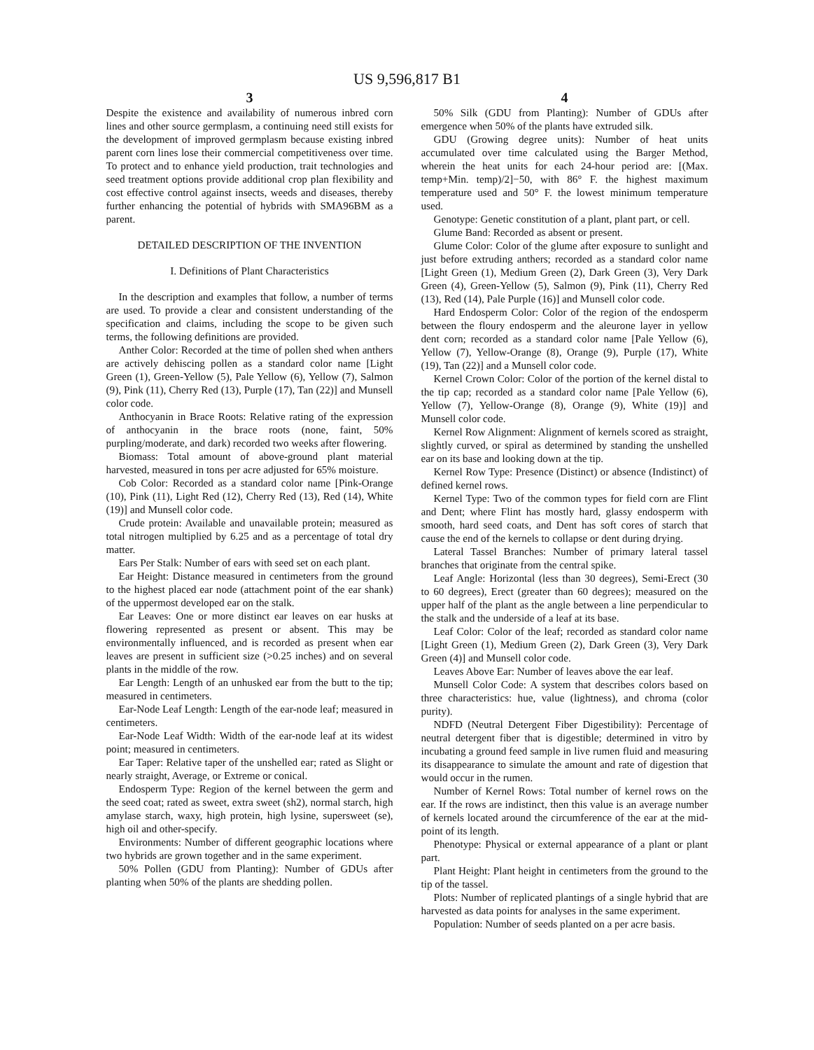US 9,596,817 B1
3
Despite the existence and availability of numerous inbred corn lines and other source germplasm, a continuing need still exists for the development of improved germplasm because existing inbred parent corn lines lose their commercial competitiveness over time. To protect and to enhance yield production, trait technologies and seed treatment options provide additional crop plan flexibility and cost effective control against insects, weeds and diseases, thereby further enhancing the potential of hybrids with SMA96BM as a parent.
DETAILED DESCRIPTION OF THE INVENTION
I. Definitions of Plant Characteristics
In the description and examples that follow, a number of terms are used. To provide a clear and consistent understanding of the specification and claims, including the scope to be given such terms, the following definitions are provided.
Anther Color: Recorded at the time of pollen shed when anthers are actively dehiscing pollen as a standard color name [Light Green (1), Green-Yellow (5), Pale Yellow (6), Yellow (7), Salmon (9), Pink (11), Cherry Red (13), Purple (17), Tan (22)] and Munsell color code.
Anthocyanin in Brace Roots: Relative rating of the expression of anthocyanin in the brace roots (none, faint, 50% purpling/moderate, and dark) recorded two weeks after flowering.
Biomass: Total amount of above-ground plant material harvested, measured in tons per acre adjusted for 65% moisture.
Cob Color: Recorded as a standard color name [Pink-Orange (10), Pink (11), Light Red (12), Cherry Red (13), Red (14), White (19)] and Munsell color code.
Crude protein: Available and unavailable protein; measured as total nitrogen multiplied by 6.25 and as a percentage of total dry matter.
Ears Per Stalk: Number of ears with seed set on each plant.
Ear Height: Distance measured in centimeters from the ground to the highest placed ear node (attachment point of the ear shank) of the uppermost developed ear on the stalk.
Ear Leaves: One or more distinct ear leaves on ear husks at flowering represented as present or absent. This may be environmentally influenced, and is recorded as present when ear leaves are present in sufficient size (>0.25 inches) and on several plants in the middle of the row.
Ear Length: Length of an unhusked ear from the butt to the tip; measured in centimeters.
Ear-Node Leaf Length: Length of the ear-node leaf; measured in centimeters.
Ear-Node Leaf Width: Width of the ear-node leaf at its widest point; measured in centimeters.
Ear Taper: Relative taper of the unshelled ear; rated as Slight or nearly straight, Average, or Extreme or conical.
Endosperm Type: Region of the kernel between the germ and the seed coat; rated as sweet, extra sweet (sh2), normal starch, high amylase starch, waxy, high protein, high lysine, supersweet (se), high oil and other-specify.
Environments: Number of different geographic locations where two hybrids are grown together and in the same experiment.
50% Pollen (GDU from Planting): Number of GDUs after planting when 50% of the plants are shedding pollen.
4
50% Silk (GDU from Planting): Number of GDUs after emergence when 50% of the plants have extruded silk.
GDU (Growing degree units): Number of heat units accumulated over time calculated using the Barger Method, wherein the heat units for each 24-hour period are: [(Max. temp+Min. temp)/2]−50, with 86° F. the highest maximum temperature used and 50° F. the lowest minimum temperature used.
Genotype: Genetic constitution of a plant, plant part, or cell.
Glume Band: Recorded as absent or present.
Glume Color: Color of the glume after exposure to sunlight and just before extruding anthers; recorded as a standard color name [Light Green (1), Medium Green (2), Dark Green (3), Very Dark Green (4), Green-Yellow (5), Salmon (9), Pink (11), Cherry Red (13), Red (14), Pale Purple (16)] and Munsell color code.
Hard Endosperm Color: Color of the region of the endosperm between the floury endosperm and the aleurone layer in yellow dent corn; recorded as a standard color name [Pale Yellow (6), Yellow (7), Yellow-Orange (8), Orange (9), Purple (17), White (19), Tan (22)] and a Munsell color code.
Kernel Crown Color: Color of the portion of the kernel distal to the tip cap; recorded as a standard color name [Pale Yellow (6), Yellow (7), Yellow-Orange (8), Orange (9), White (19)] and Munsell color code.
Kernel Row Alignment: Alignment of kernels scored as straight, slightly curved, or spiral as determined by standing the unshelled ear on its base and looking down at the tip.
Kernel Row Type: Presence (Distinct) or absence (Indistinct) of defined kernel rows.
Kernel Type: Two of the common types for field corn are Flint and Dent; where Flint has mostly hard, glassy endosperm with smooth, hard seed coats, and Dent has soft cores of starch that cause the end of the kernels to collapse or dent during drying.
Lateral Tassel Branches: Number of primary lateral tassel branches that originate from the central spike.
Leaf Angle: Horizontal (less than 30 degrees), Semi-Erect (30 to 60 degrees), Erect (greater than 60 degrees); measured on the upper half of the plant as the angle between a line perpendicular to the stalk and the underside of a leaf at its base.
Leaf Color: Color of the leaf; recorded as standard color name [Light Green (1), Medium Green (2), Dark Green (3), Very Dark Green (4)] and Munsell color code.
Leaves Above Ear: Number of leaves above the ear leaf.
Munsell Color Code: A system that describes colors based on three characteristics: hue, value (lightness), and chroma (color purity).
NDFD (Neutral Detergent Fiber Digestibility): Percentage of neutral detergent fiber that is digestible; determined in vitro by incubating a ground feed sample in live rumen fluid and measuring its disappearance to simulate the amount and rate of digestion that would occur in the rumen.
Number of Kernel Rows: Total number of kernel rows on the ear. If the rows are indistinct, then this value is an average number of kernels located around the circumference of the ear at the mid-point of its length.
Phenotype: Physical or external appearance of a plant or plant part.
Plant Height: Plant height in centimeters from the ground to the tip of the tassel.
Plots: Number of replicated plantings of a single hybrid that are harvested as data points for analyses in the same experiment.
Population: Number of seeds planted on a per acre basis.